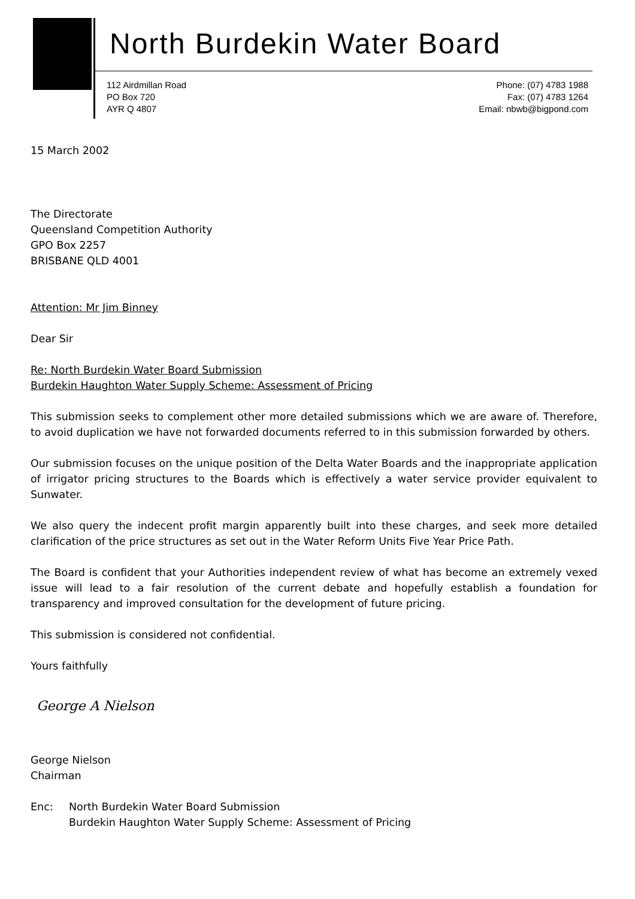North Burdekin Water Board
112 Airdmillan Road
PO Box 720
AYR Q 4807
Phone: (07) 4783 1988
Fax: (07) 4783 1264
Email: nbwb@bigpond.com
15 March 2002
The Directorate
Queensland Competition Authority
GPO Box 2257
BRISBANE QLD 4001
Attention: Mr Jim Binney
Dear Sir
Re: North Burdekin Water Board Submission
Burdekin Haughton Water Supply Scheme: Assessment of Pricing
This submission seeks to complement other more detailed submissions which we are aware of. Therefore, to avoid duplication we have not forwarded documents referred to in this submission forwarded by others.
Our submission focuses on the unique position of the Delta Water Boards and the inappropriate application of irrigator pricing structures to the Boards which is effectively a water service provider equivalent to Sunwater.
We also query the indecent profit margin apparently built into these charges, and seek more detailed clarification of the price structures as set out in the Water Reform Units Five Year Price Path.
The Board is confident that your Authorities independent review of what has become an extremely vexed issue will lead to a fair resolution of the current debate and hopefully establish a foundation for transparency and improved consultation for the development of future pricing.
This submission is considered not confidential.
Yours faithfully
George A Nielson
George Nielson
Chairman
Enc: North Burdekin Water Board Submission
Burdekin Haughton Water Supply Scheme: Assessment of Pricing